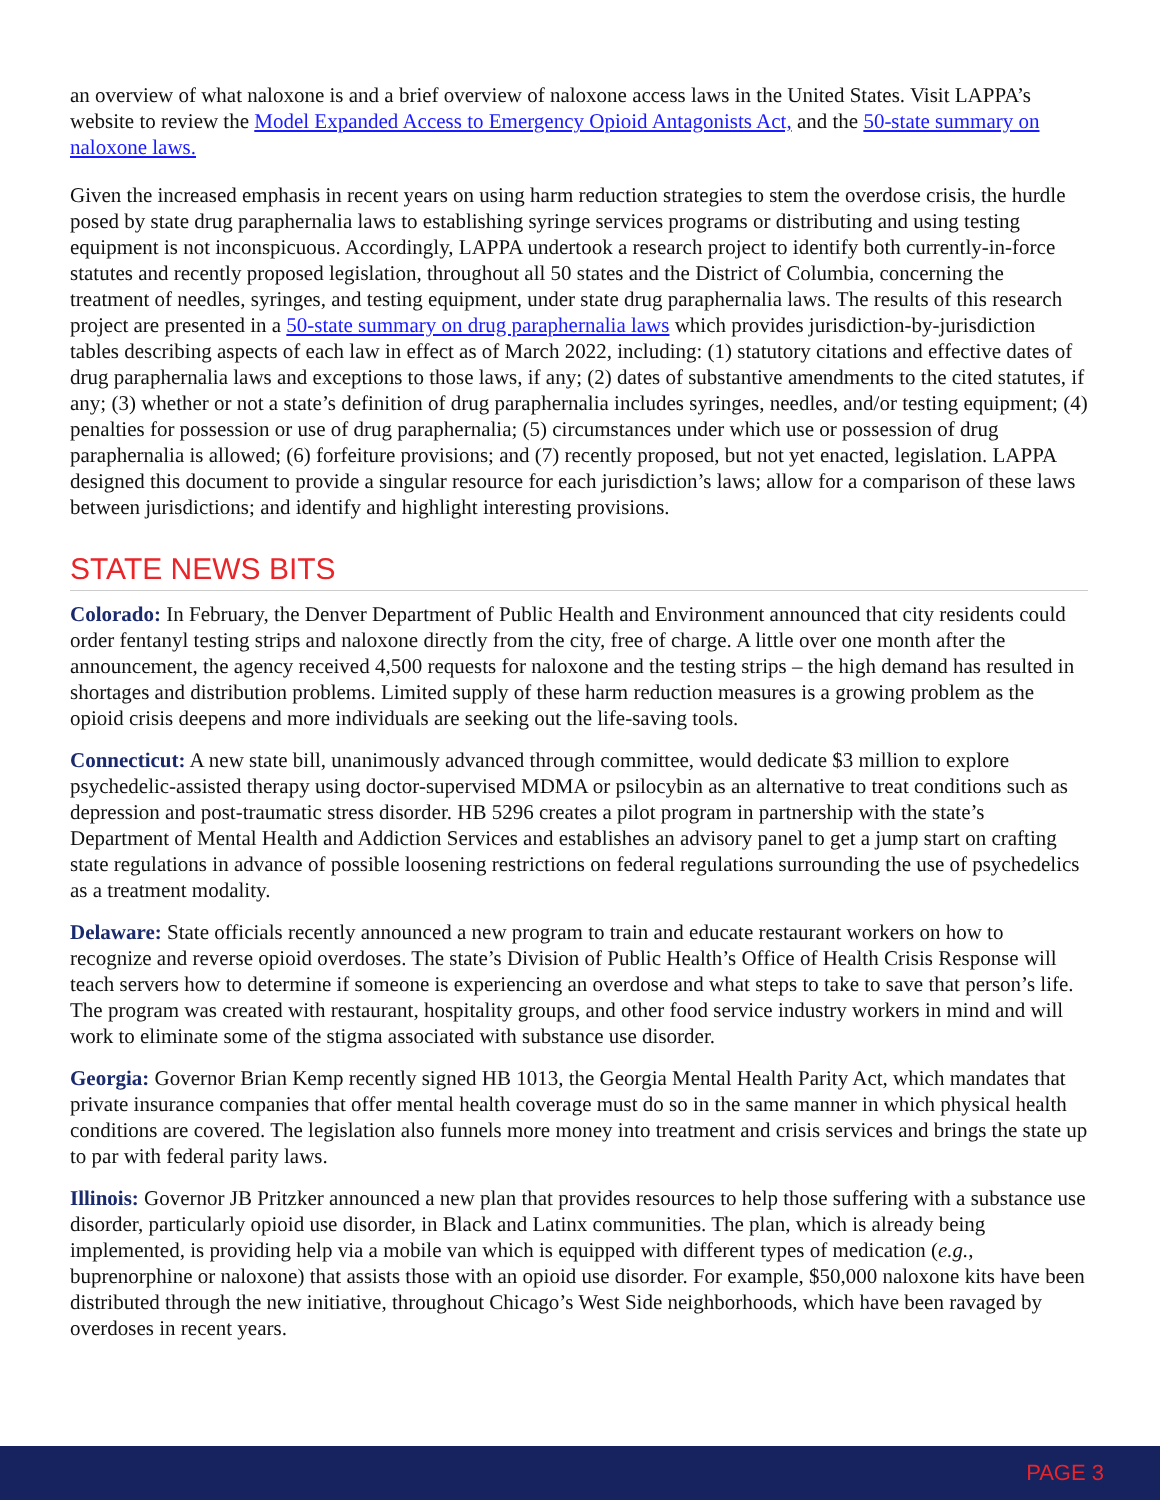an overview of what naloxone is and a brief overview of naloxone access laws in the United States. Visit LAPPA’s website to review the Model Expanded Access to Emergency Opioid Antagonists Act, and the 50-state summary on naloxone laws.
Given the increased emphasis in recent years on using harm reduction strategies to stem the overdose crisis, the hurdle posed by state drug paraphernalia laws to establishing syringe services programs or distributing and using testing equipment is not inconspicuous. Accordingly, LAPPA undertook a research project to identify both currently-in-force statutes and recently proposed legislation, throughout all 50 states and the District of Columbia, concerning the treatment of needles, syringes, and testing equipment, under state drug paraphernalia laws. The results of this research project are presented in a 50-state summary on drug paraphernalia laws which provides jurisdiction-by-jurisdiction tables describing aspects of each law in effect as of March 2022, including: (1) statutory citations and effective dates of drug paraphernalia laws and exceptions to those laws, if any; (2) dates of substantive amendments to the cited statutes, if any; (3) whether or not a state’s definition of drug paraphernalia includes syringes, needles, and/or testing equipment; (4) penalties for possession or use of drug paraphernalia; (5) circumstances under which use or possession of drug paraphernalia is allowed; (6) forfeiture provisions; and (7) recently proposed, but not yet enacted, legislation. LAPPA designed this document to provide a singular resource for each jurisdiction’s laws; allow for a comparison of these laws between jurisdictions; and identify and highlight interesting provisions.
STATE NEWS BITS
Colorado: In February, the Denver Department of Public Health and Environment announced that city residents could order fentanyl testing strips and naloxone directly from the city, free of charge. A little over one month after the announcement, the agency received 4,500 requests for naloxone and the testing strips – the high demand has resulted in shortages and distribution problems. Limited supply of these harm reduction measures is a growing problem as the opioid crisis deepens and more individuals are seeking out the life-saving tools.
Connecticut: A new state bill, unanimously advanced through committee, would dedicate $3 million to explore psychedelic-assisted therapy using doctor-supervised MDMA or psilocybin as an alternative to treat conditions such as depression and post-traumatic stress disorder. HB 5296 creates a pilot program in partnership with the state’s Department of Mental Health and Addiction Services and establishes an advisory panel to get a jump start on crafting state regulations in advance of possible loosening restrictions on federal regulations surrounding the use of psychedelics as a treatment modality.
Delaware: State officials recently announced a new program to train and educate restaurant workers on how to recognize and reverse opioid overdoses. The state’s Division of Public Health’s Office of Health Crisis Response will teach servers how to determine if someone is experiencing an overdose and what steps to take to save that person’s life. The program was created with restaurant, hospitality groups, and other food service industry workers in mind and will work to eliminate some of the stigma associated with substance use disorder.
Georgia: Governor Brian Kemp recently signed HB 1013, the Georgia Mental Health Parity Act, which mandates that private insurance companies that offer mental health coverage must do so in the same manner in which physical health conditions are covered. The legislation also funnels more money into treatment and crisis services and brings the state up to par with federal parity laws.
Illinois: Governor JB Pritzker announced a new plan that provides resources to help those suffering with a substance use disorder, particularly opioid use disorder, in Black and Latinx communities. The plan, which is already being implemented, is providing help via a mobile van which is equipped with different types of medication (e.g., buprenorphine or naloxone) that assists those with an opioid use disorder. For example, $50,000 naloxone kits have been distributed through the new initiative, throughout Chicago’s West Side neighborhoods, which have been ravaged by overdoses in recent years.
PAGE 3